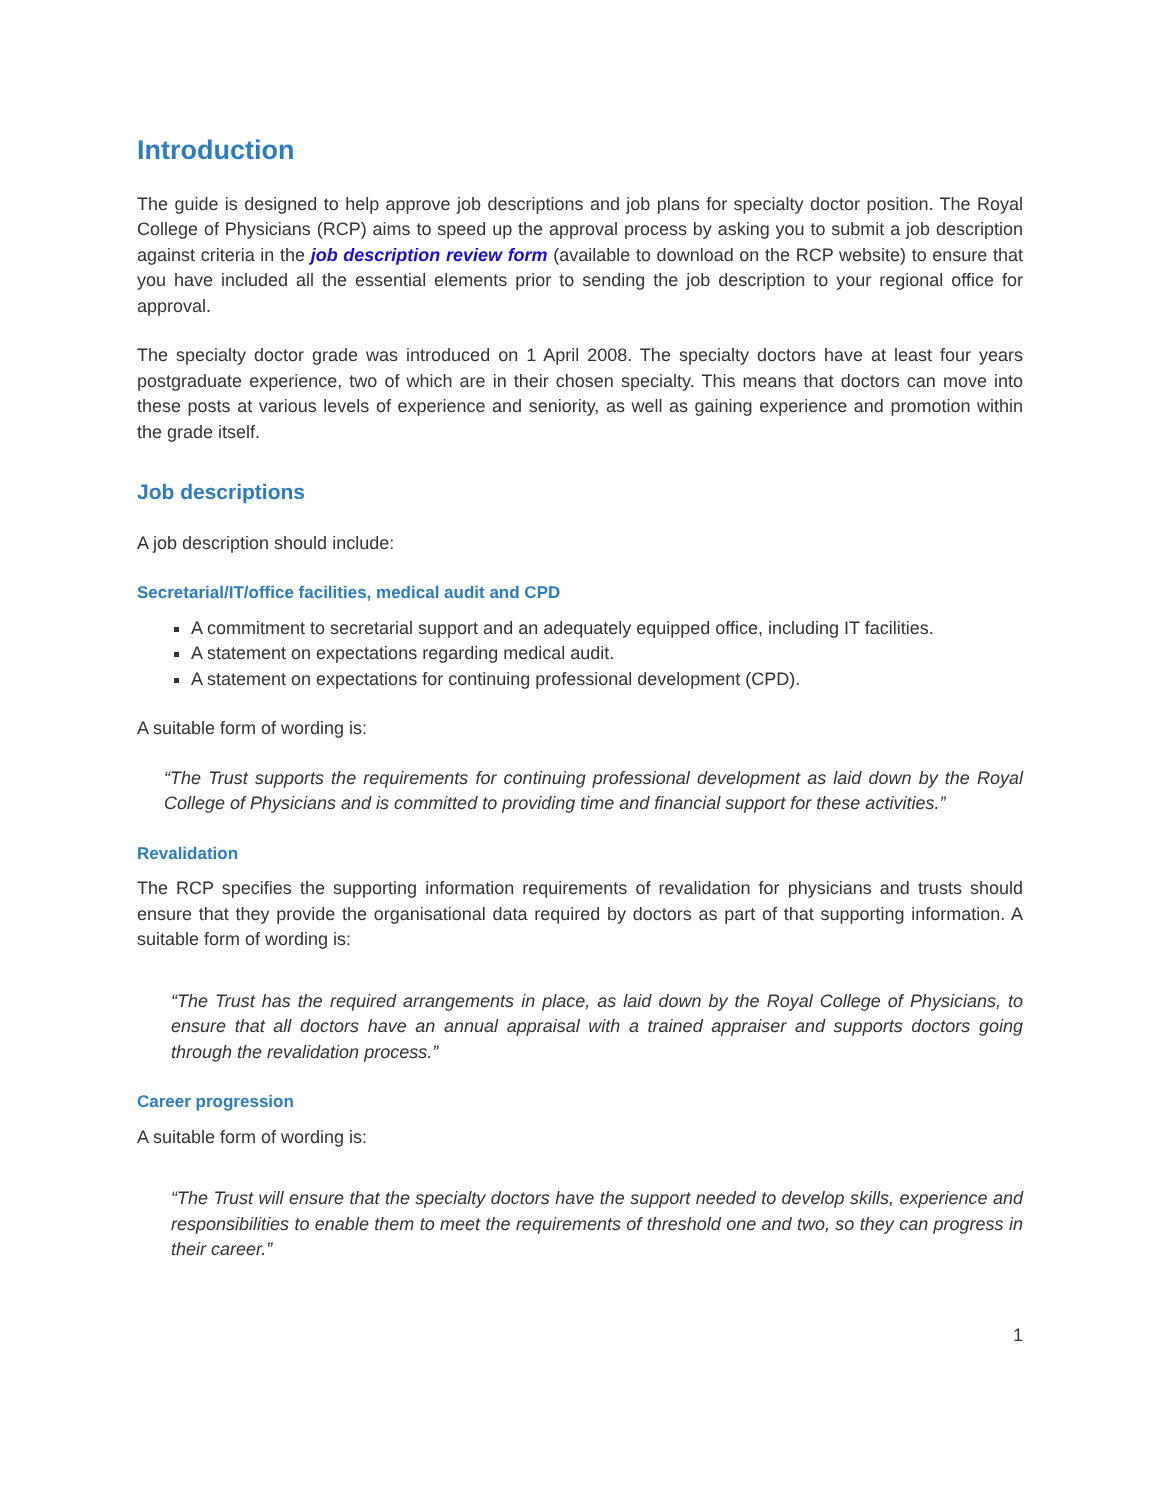Introduction
The guide is designed to help approve job descriptions and job plans for specialty doctor position. The Royal College of Physicians (RCP) aims to speed up the approval process by asking you to submit a job description against criteria in the job description review form (available to download on the RCP website) to ensure that you have included all the essential elements prior to sending the job description to your regional office for approval.
The specialty doctor grade was introduced on 1 April 2008. The specialty doctors have at least four years postgraduate experience, two of which are in their chosen specialty. This means that doctors can move into these posts at various levels of experience and seniority, as well as gaining experience and promotion within the grade itself.
Job descriptions
A job description should include:
Secretarial/IT/office facilities, medical audit and CPD
A commitment to secretarial support and an adequately equipped office, including IT facilities.
A statement on expectations regarding medical audit.
A statement on expectations for continuing professional development (CPD).
A suitable form of wording is:
“The Trust supports the requirements for continuing professional development as laid down by the Royal College of Physicians and is committed to providing time and financial support for these activities.”
Revalidation
The RCP specifies the supporting information requirements of revalidation for physicians and trusts should ensure that they provide the organisational data required by doctors as part of that supporting information. A suitable form of wording is:
“The Trust has the required arrangements in place, as laid down by the Royal College of Physicians, to ensure that all doctors have an annual appraisal with a trained appraiser and supports doctors going through the revalidation process.”
Career progression
A suitable form of wording is:
“The Trust will ensure that the specialty doctors have the support needed to develop skills, experience and responsibilities to enable them to meet the requirements of threshold one and two, so they can progress in their career.”
1